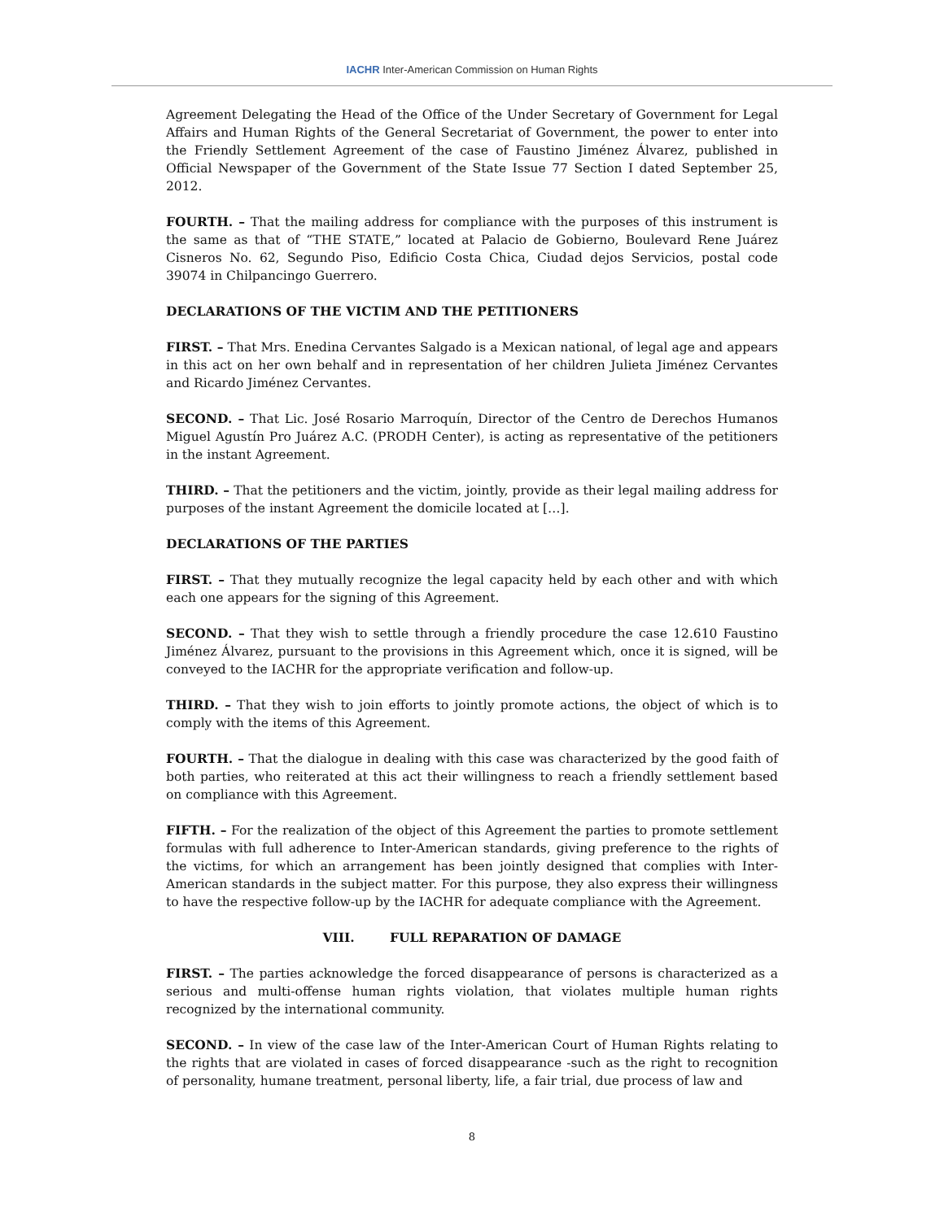IACHR Inter-American Commission on Human Rights
Agreement Delegating the Head of the Office of the Under Secretary of Government for Legal Affairs and Human Rights of the General Secretariat of Government, the power to enter into the Friendly Settlement Agreement of the case of Faustino Jiménez Álvarez, published in Official Newspaper of the Government of the State Issue 77 Section I dated September 25, 2012.
FOURTH. – That the mailing address for compliance with the purposes of this instrument is the same as that of “THE STATE,” located at Palacio de Gobierno, Boulevard Rene Juárez Cisneros No. 62, Segundo Piso, Edificio Costa Chica, Ciudad dejos Servicios, postal code 39074 in Chilpancingo Guerrero.
DECLARATIONS OF THE VICTIM AND THE PETITIONERS
FIRST. – That Mrs. Enedina Cervantes Salgado is a Mexican national, of legal age and appears in this act on her own behalf and in representation of her children Julieta Jiménez Cervantes and Ricardo Jiménez Cervantes.
SECOND. – That Lic. José Rosario Marroquín, Director of the Centro de Derechos Humanos Miguel Agustín Pro Juárez A.C. (PRODH Center), is acting as representative of the petitioners in the instant Agreement.
THIRD. – That the petitioners and the victim, jointly, provide as their legal mailing address for purposes of the instant Agreement the domicile located at […].
DECLARATIONS OF THE PARTIES
FIRST. – That they mutually recognize the legal capacity held by each other and with which each one appears for the signing of this Agreement.
SECOND. – That they wish to settle through a friendly procedure the case 12.610 Faustino Jiménez Álvarez, pursuant to the provisions in this Agreement which, once it is signed, will be conveyed to the IACHR for the appropriate verification and follow-up.
THIRD. – That they wish to join efforts to jointly promote actions, the object of which is to comply with the items of this Agreement.
FOURTH. – That the dialogue in dealing with this case was characterized by the good faith of both parties, who reiterated at this act their willingness to reach a friendly settlement based on compliance with this Agreement.
FIFTH. – For the realization of the object of this Agreement the parties to promote settlement formulas with full adherence to Inter-American standards, giving preference to the rights of the victims, for which an arrangement has been jointly designed that complies with Inter-American standards in the subject matter. For this purpose, they also express their willingness to have the respective follow-up by the IACHR for adequate compliance with the Agreement.
VIII. FULL REPARATION OF DAMAGE
FIRST. – The parties acknowledge the forced disappearance of persons is characterized as a serious and multi-offense human rights violation, that violates multiple human rights recognized by the international community.
SECOND. – In view of the case law of the Inter-American Court of Human Rights relating to the rights that are violated in cases of forced disappearance -such as the right to recognition of personality, humane treatment, personal liberty, life, a fair trial, due process of law and
8